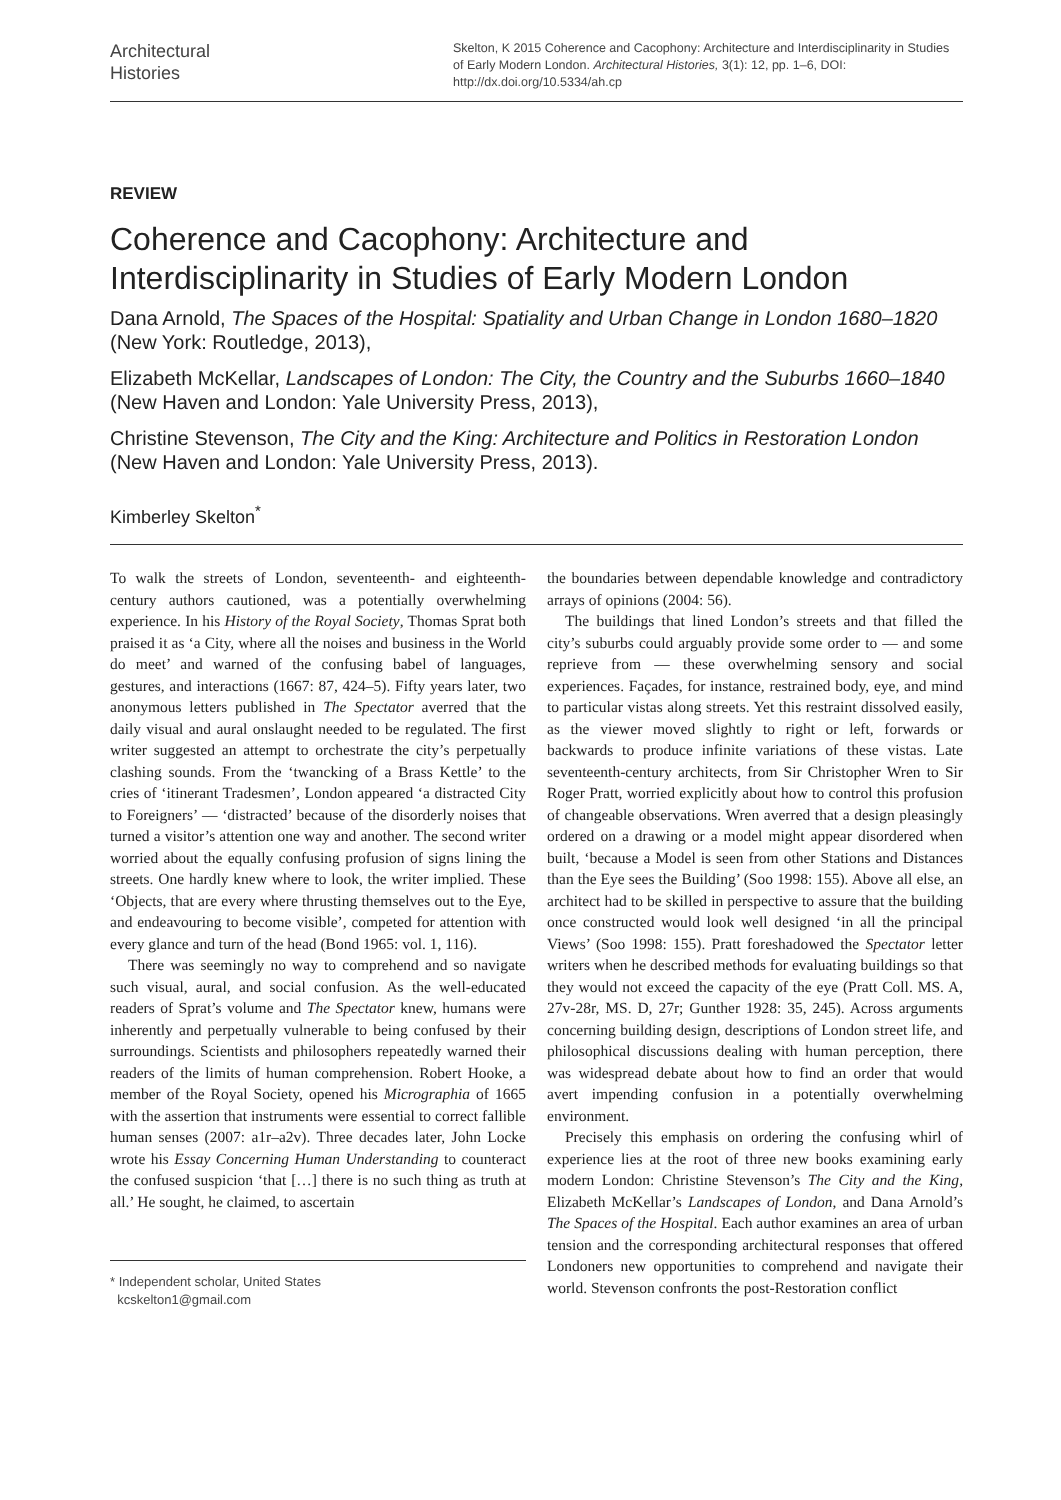Architectural
Histories
Skelton, K 2015 Coherence and Cacophony: Architecture and Interdisciplinarity in Studies of Early Modern London. Architectural Histories, 3(1): 12, pp. 1–6, DOI: http://dx.doi.org/10.5334/ah.cp
REVIEW
Coherence and Cacophony: Architecture and Interdisciplinarity in Studies of Early Modern London
Dana Arnold, The Spaces of the Hospital: Spatiality and Urban Change in London 1680–1820 (New York: Routledge, 2013),
Elizabeth McKellar, Landscapes of London: The City, the Country and the Suburbs 1660–1840 (New Haven and London: Yale University Press, 2013),
Christine Stevenson, The City and the King: Architecture and Politics in Restoration London (New Haven and London: Yale University Press, 2013).
Kimberley Skelton<sup>*</sup>
To walk the streets of London, seventeenth- and eighteenth-century authors cautioned, was a potentially overwhelming experience. In his History of the Royal Society, Thomas Sprat both praised it as ‘a City, where all the noises and business in the World do meet’ and warned of the confusing babel of languages, gestures, and interactions (1667: 87, 424–5). Fifty years later, two anonymous letters published in The Spectator averred that the daily visual and aural onslaught needed to be regulated. The first writer suggested an attempt to orchestrate the city’s perpetually clashing sounds. From the ‘twancking of a Brass Kettle’ to the cries of ‘itinerant Tradesmen’, London appeared ‘a distracted City to Foreigners’ — ‘distracted’ because of the disorderly noises that turned a visitor’s attention one way and another. The second writer worried about the equally confusing profusion of signs lining the streets. One hardly knew where to look, the writer implied. These ‘Objects, that are every where thrusting themselves out to the Eye, and endeavouring to become visible’, competed for attention with every glance and turn of the head (Bond 1965: vol. 1, 116).
There was seemingly no way to comprehend and so navigate such visual, aural, and social confusion. As the well-educated readers of Sprat’s volume and The Spectator knew, humans were inherently and perpetually vulnerable to being confused by their surroundings. Scientists and philosophers repeatedly warned their readers of the limits of human comprehension. Robert Hooke, a member of the Royal Society, opened his Micrographia of 1665 with the assertion that instruments were essential to correct fallible human senses (2007: a1r–a2v). Three decades later, John Locke wrote his Essay Concerning Human Understanding to counteract the confused suspicion ‘that […] there is no such thing as truth at all.’ He sought, he claimed, to ascertain
* Independent scholar, United States
kcskelton1@gmail.com
the boundaries between dependable knowledge and contradictory arrays of opinions (2004: 56).
The buildings that lined London’s streets and that filled the city’s suburbs could arguably provide some order to — and some reprieve from — these overwhelming sensory and social experiences. Façades, for instance, restrained body, eye, and mind to particular vistas along streets. Yet this restraint dissolved easily, as the viewer moved slightly to right or left, forwards or backwards to produce infinite variations of these vistas. Late seventeenth-century architects, from Sir Christopher Wren to Sir Roger Pratt, worried explicitly about how to control this profusion of changeable observations. Wren averred that a design pleasingly ordered on a drawing or a model might appear disordered when built, ‘because a Model is seen from other Stations and Distances than the Eye sees the Building’ (Soo 1998: 155). Above all else, an architect had to be skilled in perspective to assure that the building once constructed would look well designed ‘in all the principal Views’ (Soo 1998: 155). Pratt foreshadowed the Spectator letter writers when he described methods for evaluating buildings so that they would not exceed the capacity of the eye (Pratt Coll. MS. A, 27v-28r, MS. D, 27r; Gunther 1928: 35, 245). Across arguments concerning building design, descriptions of London street life, and philosophical discussions dealing with human perception, there was widespread debate about how to find an order that would avert impending confusion in a potentially overwhelming environment.
Precisely this emphasis on ordering the confusing whirl of experience lies at the root of three new books examining early modern London: Christine Stevenson’s The City and the King, Elizabeth McKellar’s Landscapes of London, and Dana Arnold’s The Spaces of the Hospital. Each author examines an area of urban tension and the corresponding architectural responses that offered Londoners new opportunities to comprehend and navigate their world. Stevenson confronts the post-Restoration conflict